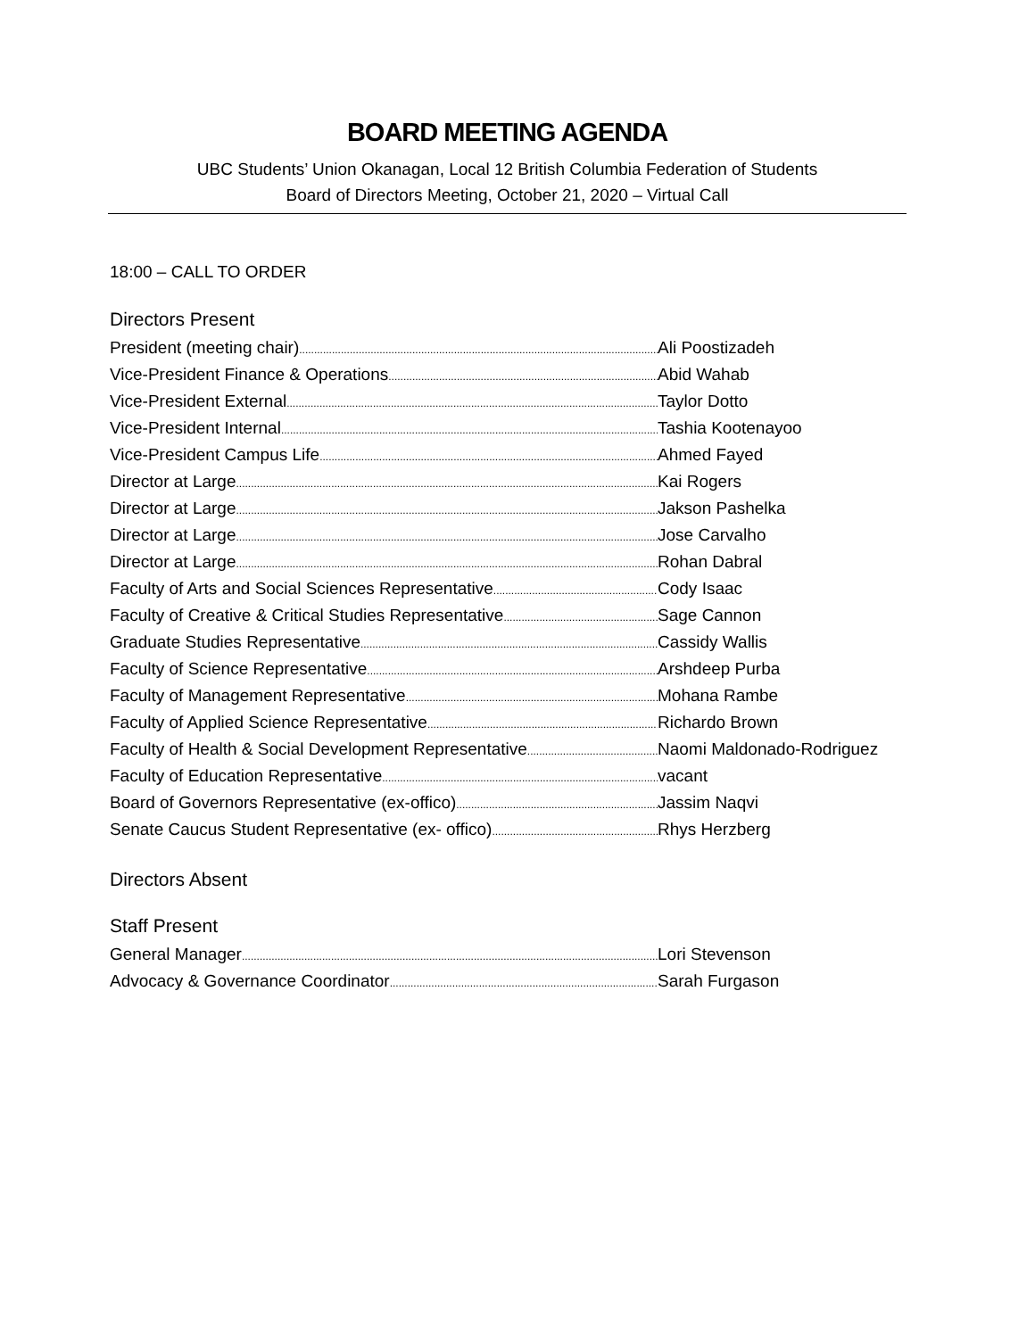BOARD MEETING AGENDA
UBC Students’ Union Okanagan, Local 12 British Columbia Federation of Students
Board of Directors Meeting, October 21, 2020 – Virtual Call
18:00 – CALL TO ORDER
Directors Present
President (meeting chair) Ali Poostizadeh
Vice-President Finance & Operations Abid Wahab
Vice-President External Taylor Dotto
Vice-President Internal Tashia Kootenayoo
Vice-President Campus Life Ahmed Fayed
Director at Large Kai Rogers
Director at Large Jakson Pashelka
Director at Large Jose Carvalho
Director at Large Rohan Dabral
Faculty of Arts and Social Sciences Representative Cody Isaac
Faculty of Creative & Critical Studies Representative Sage Cannon
Graduate Studies Representative Cassidy Wallis
Faculty of Science Representative Arshdeep Purba
Faculty of Management Representative Mohana Rambe
Faculty of Applied Science Representative Richardo Brown
Faculty of Health & Social Development Representative Naomi Maldonado-Rodriguez
Faculty of Education Representative vacant
Board of Governors Representative (ex-offico) Jassim Naqvi
Senate Caucus Student Representative (ex- offico) Rhys Herzberg
Directors Absent
Staff Present
General Manager Lori Stevenson
Advocacy & Governance Coordinator Sarah Furgason